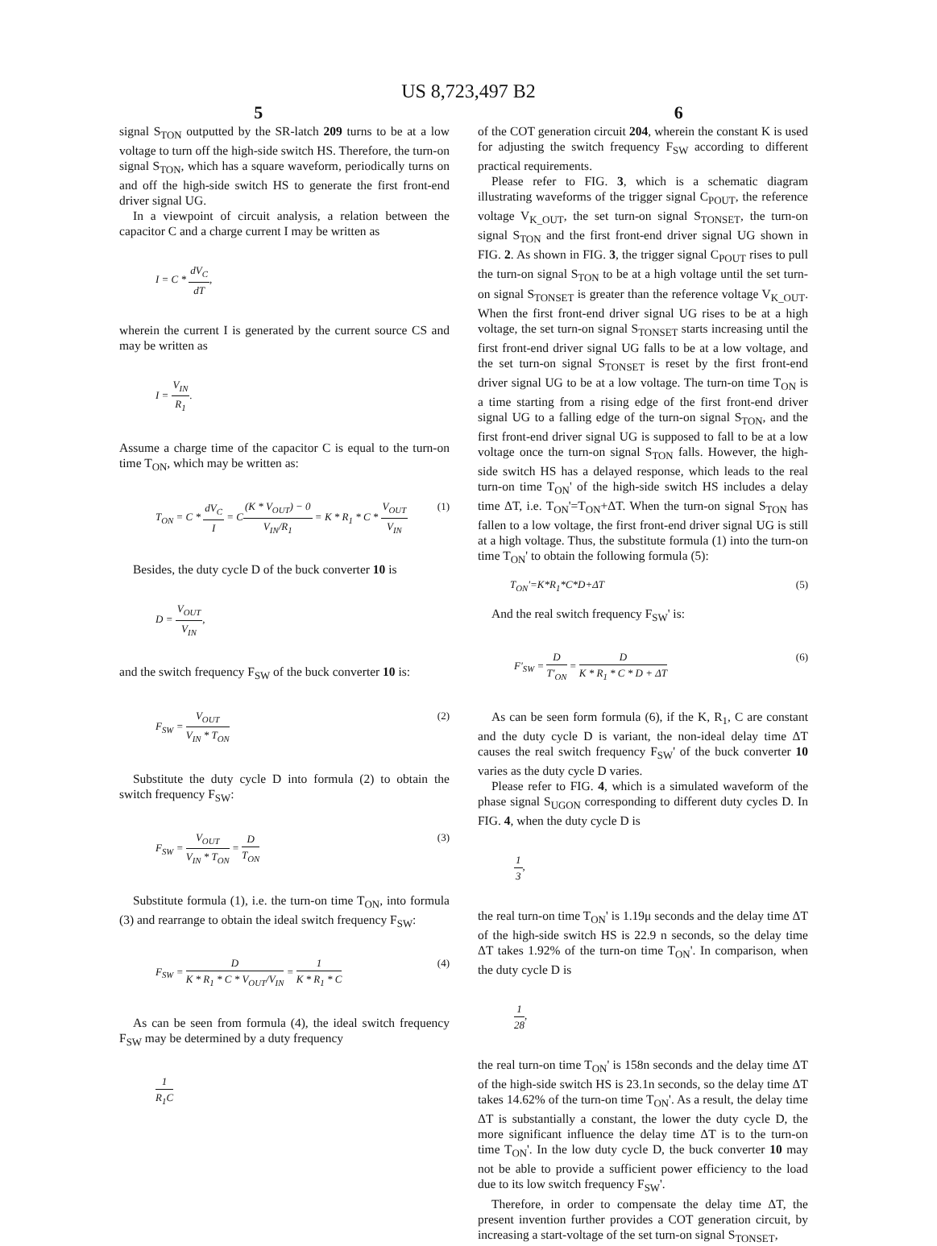US 8,723,497 B2
5 6
signal S<sub>TON</sub> outputted by the SR-latch 209 turns to be at a low voltage to turn off the high-side switch HS. Therefore, the turn-on signal S<sub>TON</sub>, which has a square waveform, periodically turns on and off the high-side switch HS to generate the first front-end driver signal UG.
In a viewpoint of circuit analysis, a relation between the capacitor C and a charge current I may be written as
I = C * dV<sub>C</sub> dT,
wherein the current I is generated by the current source CS and may be written as
I = V<sub>IN</sub> R<sub>1</sub>.
Assume a charge time of the capacitor C is equal to the turn-on time T<sub>ON</sub>, which may be written as:
T<sub>ON</sub> = C * dV<sub>C</sub> I = C(K * V<sub>OUT</sub>) − 0 V<sub>IN</sub>/R<sub>1</sub> = K * R<sub>1</sub> * C * V<sub>OUT</sub> V<sub>IN</sub> (1)
Besides, the duty cycle D of the buck converter 10 is
D = V<sub>OUT</sub> V<sub>IN</sub>,
and the switch frequency F<sub>SW</sub> of the buck converter 10 is:
F<sub>SW</sub> = V<sub>OUT</sub> V<sub>IN</sub> * T<sub>ON</sub> (2)
Substitute the duty cycle D into formula (2) to obtain the switch frequency F<sub>SW</sub>:
F<sub>SW</sub> = V<sub>OUT</sub> V<sub>IN</sub> * T<sub>ON</sub> = D T<sub>ON</sub> (3)
Substitute formula (1), i.e. the turn-on time T<sub>ON</sub>, into formula (3) and rearrange to obtain the ideal switch frequency F<sub>SW</sub>:
F<sub>SW</sub> = D K * R<sub>1</sub> * C * V<sub>OUT</sub>/V<sub>IN</sub> = 1 K * R<sub>1</sub> * C (4)
As can be seen from formula (4), the ideal switch frequency F<sub>SW</sub> may be determined by a duty frequency
1 R<sub>1</sub>C
of the COT generation circuit 204, wherein the constant K is used for adjusting the switch frequency F<sub>SW</sub> according to different practical requirements.
Please refer to FIG. 3, which is a schematic diagram illustrating waveforms of the trigger signal C<sub>POUT</sub>, the reference voltage V<sub>K_OUT</sub>, the set turn-on signal S<sub>TONSET</sub>, the turn-on signal S<sub>TON</sub> and the first front-end driver signal UG shown in FIG. 2. As shown in FIG. 3, the trigger signal C<sub>POUT</sub> rises to pull the turn-on signal S<sub>TON</sub> to be at a high voltage until the set turn-on signal S<sub>TONSET</sub> is greater than the reference voltage V<sub>K_OUT</sub>. When the first front-end driver signal UG rises to be at a high voltage, the set turn-on signal S<sub>TONSET</sub> starts increasing until the first front-end driver signal UG falls to be at a low voltage, and the set turn-on signal S<sub>TONSET</sub> is reset by the first front-end driver signal UG to be at a low voltage. The turn-on time T<sub>ON</sub> is a time starting from a rising edge of the first front-end driver signal UG to a falling edge of the turn-on signal S<sub>TON</sub>, and the first front-end driver signal UG is supposed to fall to be at a low voltage once the turn-on signal S<sub>TON</sub> falls. However, the high-side switch HS has a delayed response, which leads to the real turn-on time T<sub>ON</sub>' of the high-side switch HS includes a delay time ΔT, i.e. T<sub>ON</sub>'=T<sub>ON</sub>+ΔT. When the turn-on signal S<sub>TON</sub> has fallen to a low voltage, the first front-end driver signal UG is still at a high voltage. Thus, the substitute formula (1) into the turn-on time T<sub>ON</sub>' to obtain the following formula (5):
T<sub>ON</sub>'=K*R<sub>1</sub>*C*D+ΔT (5)
And the real switch frequency F<sub>SW</sub>' is:
F'<sub>SW</sub> = D T'<sub>ON</sub> = D K * R<sub>1</sub> * C * D + ΔT (6)
As can be seen form formula (6), if the K, R<sub>1</sub>, C are constant and the duty cycle D is variant, the non-ideal delay time ΔT causes the real switch frequency F<sub>SW</sub>' of the buck converter 10 varies as the duty cycle D varies.
Please refer to FIG. 4, which is a simulated waveform of the phase signal S<sub>UGON</sub> corresponding to different duty cycles D. In FIG. 4, when the duty cycle D is
1 3,
the real turn-on time T<sub>ON</sub>' is 1.19μ seconds and the delay time ΔT of the high-side switch HS is 22.9 n seconds, so the delay time ΔT takes 1.92% of the turn-on time T<sub>ON</sub>'. In comparison, when the duty cycle D is
1 28,
the real turn-on time T<sub>ON</sub>' is 158n seconds and the delay time ΔT of the high-side switch HS is 23.1n seconds, so the delay time ΔT takes 14.62% of the turn-on time T<sub>ON</sub>'. As a result, the delay time ΔT is substantially a constant, the lower the duty cycle D, the more significant influence the delay time ΔT is to the turn-on time T<sub>ON</sub>'. In the low duty cycle D, the buck converter 10 may not be able to provide a sufficient power efficiency to the load due to its low switch frequency F<sub>SW</sub>'.
Therefore, in order to compensate the delay time ΔT, the present invention further provides a COT generation circuit, by increasing a start-voltage of the set turn-on signal S<sub>TONSET</sub>,